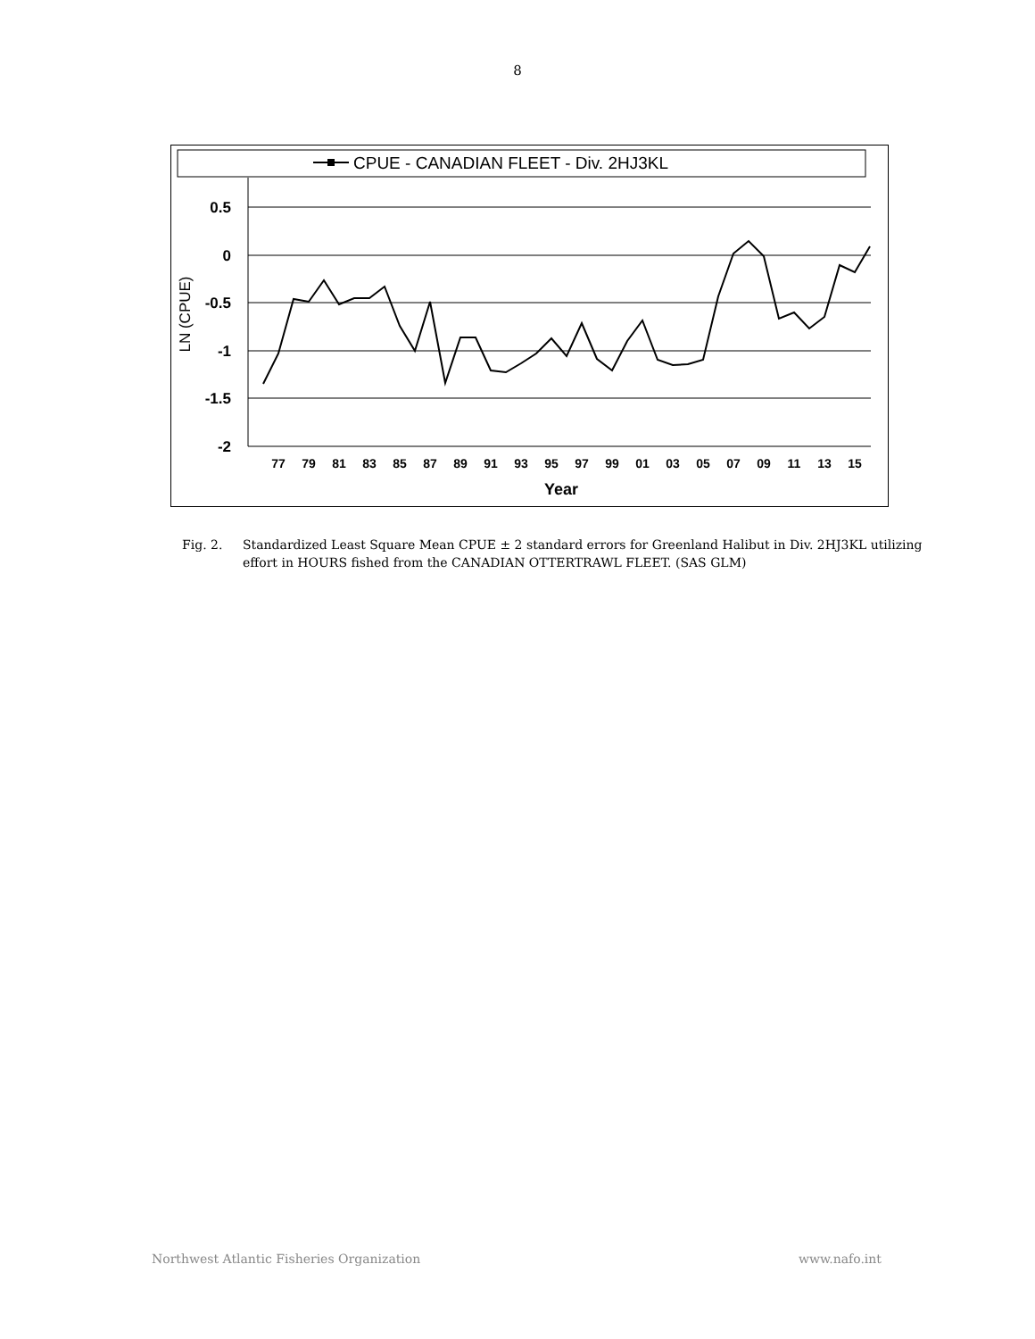8
CPUE - CANADIAN FLEET - Div. 2HJ3KL
0.5
0
-0.5
-1
-1.5
-2
LN (CPUE)
77
79
81
83
85
87
89
91
93
95
97
99
01
03
05
07
09
11
13
15
Year
Fig. 2. Standardized Least Square Mean CPUE ± 2 standard errors for Greenland Halibut in Div. 2HJ3KL utilizing effort in HOURS fished from the CANADIAN OTTERTRAWL FLEET. (SAS GLM)
Northwest Atlantic Fisheries Organization www.nafo.int